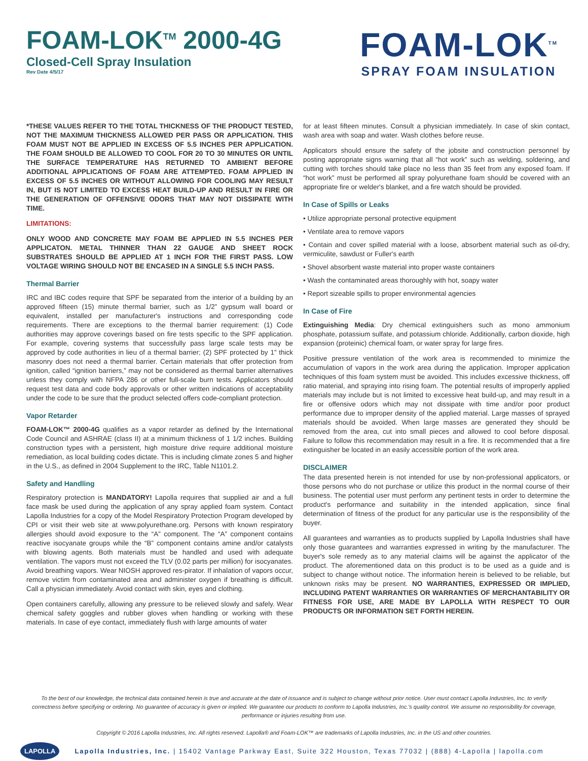FOAM-LOK<sup>TM</sup> 2000-4G
Closed-Cell Spray Insulation
Rev Date 4/5/17
FOAM-LOK<sup>TM</sup>
SPRAY FOAM INSULATION
*THESE VALUES REFER TO THE TOTAL THICKNESS OF THE PRODUCT TESTED, NOT THE MAXIMUM THICKNESS ALLOWED PER PASS OR APPLICATION. THIS FOAM MUST NOT BE APPLIED IN EXCESS OF 5.5 INCHES PER APPLICATION. THE FOAM SHOULD BE ALLOWED TO COOL FOR 20 TO 30 MINUTES OR UNTIL THE SURFACE TEMPERATURE HAS RETURNED TO AMBIENT BEFORE ADDITIONAL APPLICATIONS OF FOAM ARE ATTEMPTED. FOAM APPLIED IN EXCESS OF 5.5 INCHES OR WITHOUT ALLOWING FOR COOLING MAY RESULT IN, BUT IS NOT LIMITED TO EXCESS HEAT BUILD-UP AND RESULT IN FIRE OR THE GENERATION OF OFFENSIVE ODORS THAT MAY NOT DISSIPATE WITH TIME.
LIMITATIONS:
ONLY WOOD AND CONCRETE MAY FOAM BE APPLIED IN 5.5 INCHES PER APPLICATON. METAL THINNER THAN 22 GAUGE AND SHEET ROCK SUBSTRATES SHOULD BE APPLIED AT 1 INCH FOR THE FIRST PASS. LOW VOLTAGE WIRING SHOULD NOT BE ENCASED IN A SINGLE 5.5 INCH PASS.
Thermal Barrier
IRC and IBC codes require that SPF be separated from the interior of a building by an approved fifteen (15) minute thermal barrier, such as 1/2” gypsum wall board or equivalent, installed per manufacturer's instructions and corresponding code requirements. There are exceptions to the thermal barrier requirement: (1) Code authorities may approve coverings based on fire tests specific to the SPF application. For example, covering systems that successfully pass large scale tests may be approved by code authorities in lieu of a thermal barrier; (2) SPF protected by 1” thick masonry does not need a thermal barrier. Certain materials that offer protection from ignition, called “ignition barriers,” may not be considered as thermal barrier alternatives unless they comply with NFPA 286 or other full-scale burn tests. Applicators should request test data and code body approvals or other written indications of acceptability under the code to be sure that the product selected offers code-compliant protection.
Vapor Retarder
FOAM-LOK™ 2000-4G qualifies as a vapor retarder as defined by the International Code Council and ASHRAE (class II) at a minimum thickness of 1 1/2 inches. Building construction types with a persistent, high moisture drive require additional moisture remediation, as local building codes dictate. This is including climate zones 5 and higher in the U.S., as defined in 2004 Supplement to the IRC, Table N1101.2.
Safety and Handling
Respiratory protection is MANDATORY! Lapolla requires that supplied air and a full face mask be used during the application of any spray applied foam system. Contact Lapolla Industries for a copy of the Model Respiratory Protection Program developed by CPI or visit their web site at www.polyurethane.org. Persons with known respiratory allergies should avoid exposure to the “A” component. The “A” component contains reactive isocyanate groups while the “B” component contains amine and/or catalysts with blowing agents. Both materials must be handled and used with adequate ventilation. The vapors must not exceed the TLV (0.02 parts per million) for isocyanates. Avoid breathing vapors. Wear NIOSH approved res-pirator. If inhalation of vapors occur, remove victim from contaminated area and administer oxygen if breathing is difficult. Call a physician immediately. Avoid contact with skin, eyes and clothing.
Open containers carefully, allowing any pressure to be relieved slowly and safely. Wear chemical safety goggles and rubber gloves when handling or working with these materials. In case of eye contact, immediately flush with large amounts of water
for at least fifteen minutes. Consult a physician immediately. In case of skin contact, wash area with soap and water. Wash clothes before reuse.
Applicators should ensure the safety of the jobsite and construction personnel by posting appropriate signs warning that all “hot work” such as welding, soldering, and cutting with torches should take place no less than 35 feet from any exposed foam. If “hot work” must be performed all spray polyurethane foam should be covered with an appropriate fire or welder's blanket, and a fire watch should be provided.
In Case of Spills or Leaks
• Utilize appropriate personal protective equipment
• Ventilate area to remove vapors
• Contain and cover spilled material with a loose, absorbent material such as oil-dry, vermiculite, sawdust or Fuller's earth
• Shovel absorbent waste material into proper waste containers
• Wash the contaminated areas thoroughly with hot, soapy water
• Report sizeable spills to proper environmental agencies
In Case of Fire
Extinguishing Media: Dry chemical extinguishers such as mono ammonium phosphate, potassium sulfate, and potassium chloride. Additionally, carbon dioxide, high expansion (proteinic) chemical foam, or water spray for large fires.
Positive pressure ventilation of the work area is recommended to minimize the accumulation of vapors in the work area during the application. Improper application techniques of this foam system must be avoided. This includes excessive thickness, off ratio material, and spraying into rising foam. The potential results of improperly applied materials may include but is not limited to excessive heat build-up, and may result in a fire or offensive odors which may not dissipate with time and/or poor product performance due to improper density of the applied material. Large masses of sprayed materials should be avoided. When large masses are generated they should be removed from the area, cut into small pieces and allowed to cool before disposal. Failure to follow this recommendation may result in a fire. It is recommended that a fire extinguisher be located in an easily accessible portion of the work area.
DISCLAIMER
The data presented herein is not intended for use by non-professional applicators, or those persons who do not purchase or utilize this product in the normal course of their business. The potential user must perform any pertinent tests in order to determine the product's performance and suitability in the intended application, since final determination of fitness of the product for any particular use is the responsibility of the buyer.
All guarantees and warranties as to products supplied by Lapolla Industries shall have only those guarantees and warranties expressed in writing by the manufacturer. The buyer's sole remedy as to any material claims will be against the applicator of the product. The aforementioned data on this product is to be used as a guide and is subject to change without notice. The information herein is believed to be reliable, but unknown risks may be present. NO WARRANTIES, EXPRESSED OR IMPLIED, INCLUDING PATENT WARRANTIES OR WARRANTIES OF MERCHANTABILITY OR FITNESS FOR USE, ARE MADE BY LAPOLLA WITH RESPECT TO OUR PRODUCTS OR INFORMATION SET FORTH HEREIN.
To the best of our knowledge, the technical data contained herein is true and accurate at the date of issuance and is subject to change without prior notice. User must contact Lapolla Industries, Inc. to verify correctness before specifying or ordering. No guarantee of accuracy is given or implied. We guarantee our products to conform to Lapolla Industries, Inc.'s quality control. We assume no responsibility for coverage, performance or injuries resulting from use.
Copyright © 2016 Lapolla Industries, Inc. All rights reserved. Lapolla® and Foam-LOK™ are trademarks of Lapolla Industries, Inc. in the US and other countries.
LAPOLLA Lapolla Industries, Inc. | 15402 Vantage Parkway East, Suite 322 Houston, Texas 77032 | (888) 4-Lapolla | lapolla.com